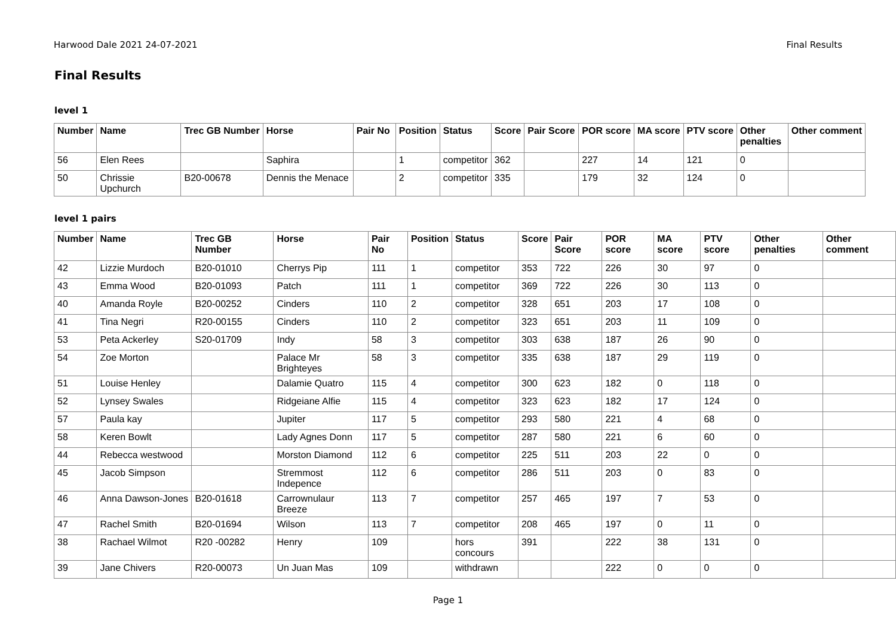Harwood Dale 2021 24-07-2021 Final Results
Final Results
level 1
| Number | Name | Trec GB Number | Horse | Pair No | Position | Status | Score | Pair Score | POR score | MA score | PTV score | Other penalties | Other comment |
| --- | --- | --- | --- | --- | --- | --- | --- | --- | --- | --- | --- | --- | --- |
| 56 | Elen Rees | | Saphira | | 1 | competitor | 362 | | 227 | 14 | 121 | 0 | |
| 50 | Chrissie Upchurch | B20-00678 | Dennis the Menace | | 2 | competitor | 335 | | 179 | 32 | 124 | 0 | |
level 1 pairs
| Number | Name | Trec GB Number | Horse | Pair No | Position | Status | Score | Pair Score | POR score | MA score | PTV score | Other penalties | Other comment |
| --- | --- | --- | --- | --- | --- | --- | --- | --- | --- | --- | --- | --- | --- |
| 42 | Lizzie Murdoch | B20-01010 | Cherrys Pip | 111 | 1 | competitor | 353 | 722 | 226 | 30 | 97 | 0 | |
| 43 | Emma Wood | B20-01093 | Patch | 111 | 1 | competitor | 369 | 722 | 226 | 30 | 113 | 0 | |
| 40 | Amanda Royle | B20-00252 | Cinders | 110 | 2 | competitor | 328 | 651 | 203 | 17 | 108 | 0 | |
| 41 | Tina Negri | R20-00155 | Cinders | 110 | 2 | competitor | 323 | 651 | 203 | 11 | 109 | 0 | |
| 53 | Peta Ackerley | S20-01709 | Indy | 58 | 3 | competitor | 303 | 638 | 187 | 26 | 90 | 0 | |
| 54 | Zoe Morton | | Palace Mr Brighteyes | 58 | 3 | competitor | 335 | 638 | 187 | 29 | 119 | 0 | |
| 51 | Louise Henley | | Dalamie Quatro | 115 | 4 | competitor | 300 | 623 | 182 | 0 | 118 | 0 | |
| 52 | Lynsey Swales | | Ridgeiane Alfie | 115 | 4 | competitor | 323 | 623 | 182 | 17 | 124 | 0 | |
| 57 | Paula kay | | Jupiter | 117 | 5 | competitor | 293 | 580 | 221 | 4 | 68 | 0 | |
| 58 | Keren Bowlt | | Lady Agnes Donn | 117 | 5 | competitor | 287 | 580 | 221 | 6 | 60 | 0 | |
| 44 | Rebecca westwood | | Morston Diamond | 112 | 6 | competitor | 225 | 511 | 203 | 22 | 0 | 0 | |
| 45 | Jacob Simpson | | Stremmost Indepence | 112 | 6 | competitor | 286 | 511 | 203 | 0 | 83 | 0 | |
| 46 | Anna Dawson-Jones | B20-01618 | Carrownulaur Breeze | 113 | 7 | competitor | 257 | 465 | 197 | 7 | 53 | 0 | |
| 47 | Rachel Smith | B20-01694 | Wilson | 113 | 7 | competitor | 208 | 465 | 197 | 0 | 11 | 0 | |
| 38 | Rachael Wilmot | R20 -00282 | Henry | 109 | | hors concours | 391 | | 222 | 38 | 131 | 0 | |
| 39 | Jane Chivers | R20-00073 | Un Juan Mas | 109 | | withdrawn | | | 222 | 0 | 0 | 0 | |
Page 1